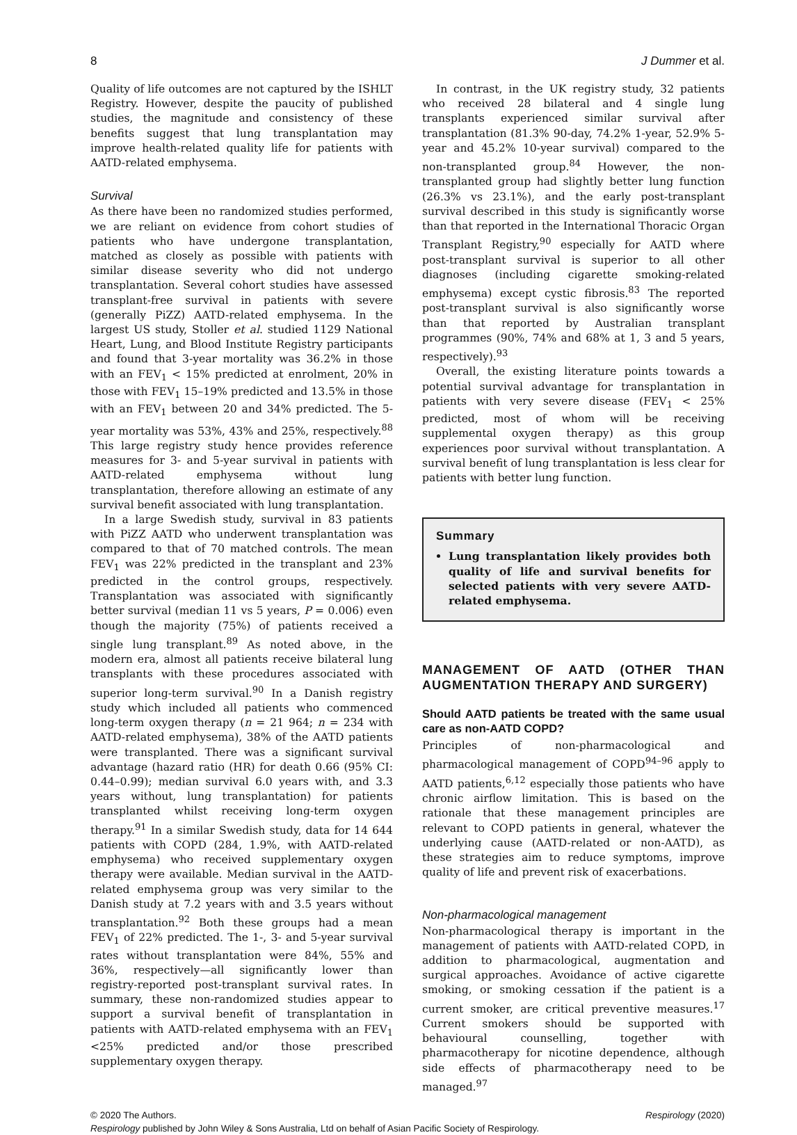8 J Dummer et al.
Quality of life outcomes are not captured by the ISHLT Registry. However, despite the paucity of published studies, the magnitude and consistency of these benefits suggest that lung transplantation may improve health-related quality life for patients with AATD-related emphysema.
Survival
As there have been no randomized studies performed, we are reliant on evidence from cohort studies of patients who have undergone transplantation, matched as closely as possible with patients with similar disease severity who did not undergo transplantation. Several cohort studies have assessed transplant-free survival in patients with severe (generally PiZZ) AATD-related emphysema. In the largest US study, Stoller et al. studied 1129 National Heart, Lung, and Blood Institute Registry participants and found that 3-year mortality was 36.2% in those with an FEV<sub>1</sub> < 15% predicted at enrolment, 20% in those with FEV<sub>1</sub> 15–19% predicted and 13.5% in those with an FEV<sub>1</sub> between 20 and 34% predicted. The 5-year mortality was 53%, 43% and 25%, respectively.<sup>88</sup> This large registry study hence provides reference measures for 3- and 5-year survival in patients with AATD-related emphysema without lung transplantation, therefore allowing an estimate of any survival benefit associated with lung transplantation.
In a large Swedish study, survival in 83 patients with PiZZ AATD who underwent transplantation was compared to that of 70 matched controls. The mean FEV<sub>1</sub> was 22% predicted in the transplant and 23% predicted in the control groups, respectively. Transplantation was associated with significantly better survival (median 11 vs 5 years, P = 0.006) even though the majority (75%) of patients received a single lung transplant.<sup>89</sup> As noted above, in the modern era, almost all patients receive bilateral lung transplants with these procedures associated with superior long-term survival.<sup>90</sup> In a Danish registry study which included all patients who commenced long-term oxygen therapy (n = 21 964; n = 234 with AATD-related emphysema), 38% of the AATD patients were transplanted. There was a significant survival advantage (hazard ratio (HR) for death 0.66 (95% CI: 0.44–0.99); median survival 6.0 years with, and 3.3 years without, lung transplantation) for patients transplanted whilst receiving long-term oxygen therapy.<sup>91</sup> In a similar Swedish study, data for 14 644 patients with COPD (284, 1.9%, with AATD-related emphysema) who received supplementary oxygen therapy were available. Median survival in the AATD-related emphysema group was very similar to the Danish study at 7.2 years with and 3.5 years without transplantation.<sup>92</sup> Both these groups had a mean FEV<sub>1</sub> of 22% predicted. The 1-, 3- and 5-year survival rates without transplantation were 84%, 55% and 36%, respectively—all significantly lower than registry-reported post-transplant survival rates. In summary, these non-randomized studies appear to support a survival benefit of transplantation in patients with AATD-related emphysema with an FEV<sub>1</sub> <25% predicted and/or those prescribed supplementary oxygen therapy.
In contrast, in the UK registry study, 32 patients who received 28 bilateral and 4 single lung transplants experienced similar survival after transplantation (81.3% 90-day, 74.2% 1-year, 52.9% 5-year and 45.2% 10-year survival) compared to the non-transplanted group.<sup>84</sup> However, the non-transplanted group had slightly better lung function (26.3% vs 23.1%), and the early post-transplant survival described in this study is significantly worse than that reported in the International Thoracic Organ Transplant Registry,<sup>90</sup> especially for AATD where post-transplant survival is superior to all other diagnoses (including cigarette smoking-related emphysema) except cystic fibrosis.<sup>83</sup> The reported post-transplant survival is also significantly worse than that reported by Australian transplant programmes (90%, 74% and 68% at 1, 3 and 5 years, respectively).<sup>93</sup>
Overall, the existing literature points towards a potential survival advantage for transplantation in patients with very severe disease (FEV<sub>1</sub> < 25% predicted, most of whom will be receiving supplemental oxygen therapy) as this group experiences poor survival without transplantation. A survival benefit of lung transplantation is less clear for patients with better lung function.
Summary
Lung transplantation likely provides both quality of life and survival benefits for selected patients with very severe AATD-related emphysema.
MANAGEMENT OF AATD (OTHER THAN AUGMENTATION THERAPY AND SURGERY)
Should AATD patients be treated with the same usual care as non-AATD COPD?
Principles of non-pharmacological and pharmacological management of COPD<sup>94–96</sup> apply to AATD patients,<sup>6,12</sup> especially those patients who have chronic airflow limitation. This is based on the rationale that these management principles are relevant to COPD patients in general, whatever the underlying cause (AATD-related or non-AATD), as these strategies aim to reduce symptoms, improve quality of life and prevent risk of exacerbations.
Non-pharmacological management
Non-pharmacological therapy is important in the management of patients with AATD-related COPD, in addition to pharmacological, augmentation and surgical approaches. Avoidance of active cigarette smoking, or smoking cessation if the patient is a current smoker, are critical preventive measures.<sup>17</sup> Current smokers should be supported with behavioural counselling, together with pharmacotherapy for nicotine dependence, although side effects of pharmacotherapy need to be managed.<sup>97</sup>
© 2020 The Authors. Respirology (2020)
Respirology published by John Wiley & Sons Australia, Ltd on behalf of Asian Pacific Society of Respirology.